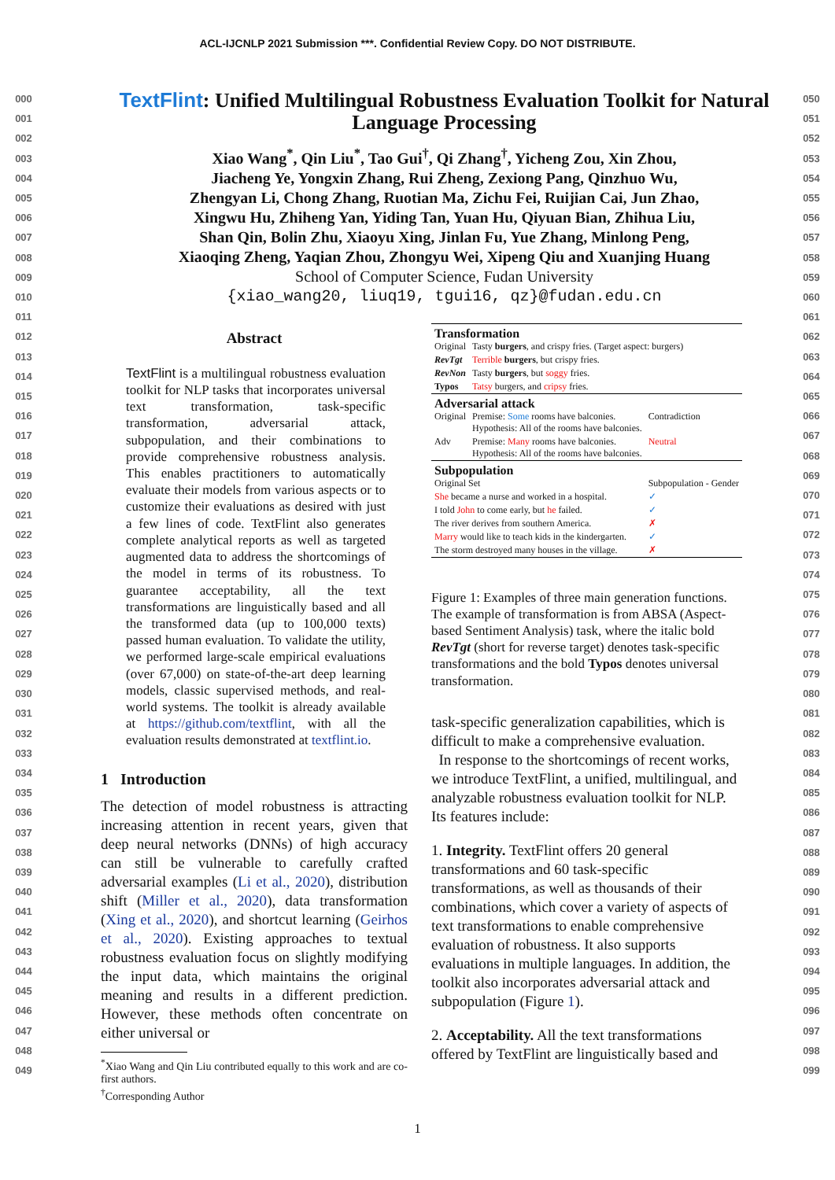ACL-IJCNLP 2021 Submission ***. Confidential Review Copy. DO NOT DISTRIBUTE.
000
001
002
003
004
005
006
007
008
009
010
011
012
013
014
015
016
017
018
019
020
021
022
023
024
025
026
027
028
029
030
031
032
033
034
035
036
037
038
039
040
041
042
043
044
045
046
047
048
049
TextFlint: Unified Multilingual Robustness Evaluation Toolkit for Natural Language Processing
Xiao Wang<sup>*</sup>, Qin Liu<sup>*</sup>, Tao Gui<sup>†</sup>, Qi Zhang<sup>†</sup>, Yicheng Zou, Xin Zhou,
Jiacheng Ye, Yongxin Zhang, Rui Zheng, Zexiong Pang, Qinzhuo Wu,
Zhengyan Li, Chong Zhang, Ruotian Ma, Zichu Fei, Ruijian Cai, Jun Zhao,
Xingwu Hu, Zhiheng Yan, Yiding Tan, Yuan Hu, Qiyuan Bian, Zhihua Liu,
Shan Qin, Bolin Zhu, Xiaoyu Xing, Jinlan Fu, Yue Zhang, Minlong Peng,
Xiaoqing Zheng, Yaqian Zhou, Zhongyu Wei, Xipeng Qiu and Xuanjing Huang
School of Computer Science, Fudan University
{xiao_wang20, liuq19, tgui16, qz}@fudan.edu.cn
Abstract
TextFlint is a multilingual robustness evaluation toolkit for NLP tasks that incorporates universal text transformation, task-specific transformation, adversarial attack, subpopulation, and their combinations to provide comprehensive robustness analysis. This enables practitioners to automatically evaluate their models from various aspects or to customize their evaluations as desired with just a few lines of code. TextFlint also generates complete analytical reports as well as targeted augmented data to address the shortcomings of the model in terms of its robustness. To guarantee acceptability, all the text transformations are linguistically based and all the transformed data (up to 100,000 texts) passed human evaluation. To validate the utility, we performed large-scale empirical evaluations (over 67,000) on state-of-the-art deep learning models, classic supervised methods, and real-world systems. The toolkit is already available at https://github.com/textflint, with all the evaluation results demonstrated at textflint.io.
1 Introduction
The detection of model robustness is attracting increasing attention in recent years, given that deep neural networks (DNNs) of high accuracy can still be vulnerable to carefully crafted adversarial examples (Li et al., 2020), distribution shift (Miller et al., 2020), data transformation (Xing et al., 2020), and shortcut learning (Geirhos et al., 2020). Existing approaches to textual robustness evaluation focus on slightly modifying the input data, which maintains the original meaning and results in a different prediction. However, these methods often concentrate on either universal or
<sup>*</sup> Xiao Wang and Qin Liu contributed equally to this work and are co-first authors.
<sup>†</sup> Corresponding Author
| Transformation | | |
| Original | Tasty burgers , and crispy fries. (Target aspect: burgers) | |
| RevTgt | Terrible burgers , but crispy fries. | |
| RevNon | Tasty burgers , but soggy fries. | |
| Typos | Tatsy burgers, and cripsy fries. | |
| Adversarial attack | | |
| Original | Premise: Some rooms have balconies. Hypothesis: All of the rooms have balconies. | Contradiction |
| Adv | Premise: Many rooms have balconies. Hypothesis: All of the rooms have balconies. | Neutral |
| Subpopulation | | |
| Original Set | | Subpopulation - Gender |
| She became a nurse and worked in a hospital. | | ✓ |
| I told John to come early, but he failed. | | ✓ |
| The river derives from southern America. | | ✗ |
| Marry would like to teach kids in the kindergarten. | | ✓ |
| The storm destroyed many houses in the village. | | ✗ |
Figure 1: Examples of three main generation functions. The example of transformation is from ABSA (Aspect-based Sentiment Analysis) task, where the italic bold RevTgt (short for reverse target) denotes task-specific transformations and the bold Typos denotes universal transformation.
task-specific generalization capabilities, which is difficult to make a comprehensive evaluation.
In response to the shortcomings of recent works, we introduce TextFlint, a unified, multilingual, and analyzable robustness evaluation toolkit for NLP. Its features include:
1. Integrity. TextFlint offers 20 general transformations and 60 task-specific transformations, as well as thousands of their combinations, which cover a variety of aspects of text transformations to enable comprehensive evaluation of robustness. It also supports evaluations in multiple languages. In addition, the toolkit also incorporates adversarial attack and subpopulation (Figure 1).
2. Acceptability. All the text transformations offered by TextFlint are linguistically based and
050
051
052
053
054
055
056
057
058
059
060
061
062
063
064
065
066
067
068
069
070
071
072
073
074
075
076
077
078
079
080
081
082
083
084
085
086
087
088
089
090
091
092
093
094
095
096
097
098
099
1